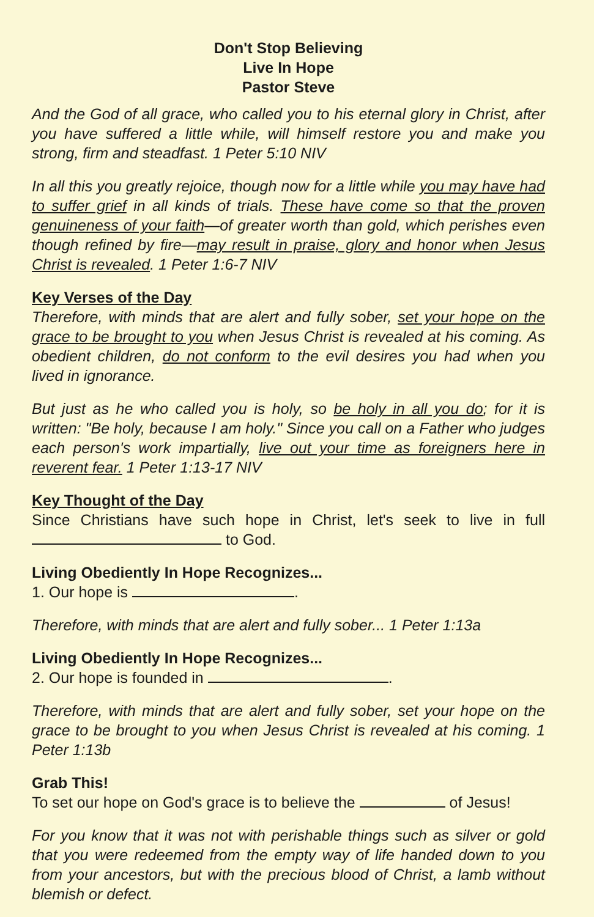Don't Stop Believing
Live In Hope
Pastor Steve
And the God of all grace, who called you to his eternal glory in Christ, after you have suffered a little while, will himself restore you and make you strong, firm and steadfast. 1 Peter 5:10 NIV
In all this you greatly rejoice, though now for a little while you may have had to suffer grief in all kinds of trials. These have come so that the proven genuineness of your faith—of greater worth than gold, which perishes even though refined by fire—may result in praise, glory and honor when Jesus Christ is revealed. 1 Peter 1:6-7 NIV
Key Verses of the Day
Therefore, with minds that are alert and fully sober, set your hope on the grace to be brought to you when Jesus Christ is revealed at his coming. As obedient children, do not conform to the evil desires you had when you lived in ignorance.
But just as he who called you is holy, so be holy in all you do; for it is written: "Be holy, because I am holy." Since you call on a Father who judges each person's work impartially, live out your time as foreigners here in reverent fear. 1 Peter 1:13-17 NIV
Key Thought of the Day
Since Christians have such hope in Christ, let's seek to live in full to God.
Living Obediently In Hope Recognizes...
1. Our hope is .
Therefore, with minds that are alert and fully sober... 1 Peter 1:13a
Living Obediently In Hope Recognizes...
2. Our hope is founded in .
Therefore, with minds that are alert and fully sober, set your hope on the grace to be brought to you when Jesus Christ is revealed at his coming. 1 Peter 1:13b
Grab This!
To set our hope on God's grace is to believe the of Jesus!
For you know that it was not with perishable things such as silver or gold that you were redeemed from the empty way of life handed down to you from your ancestors, but with the precious blood of Christ, a lamb without blemish or defect.